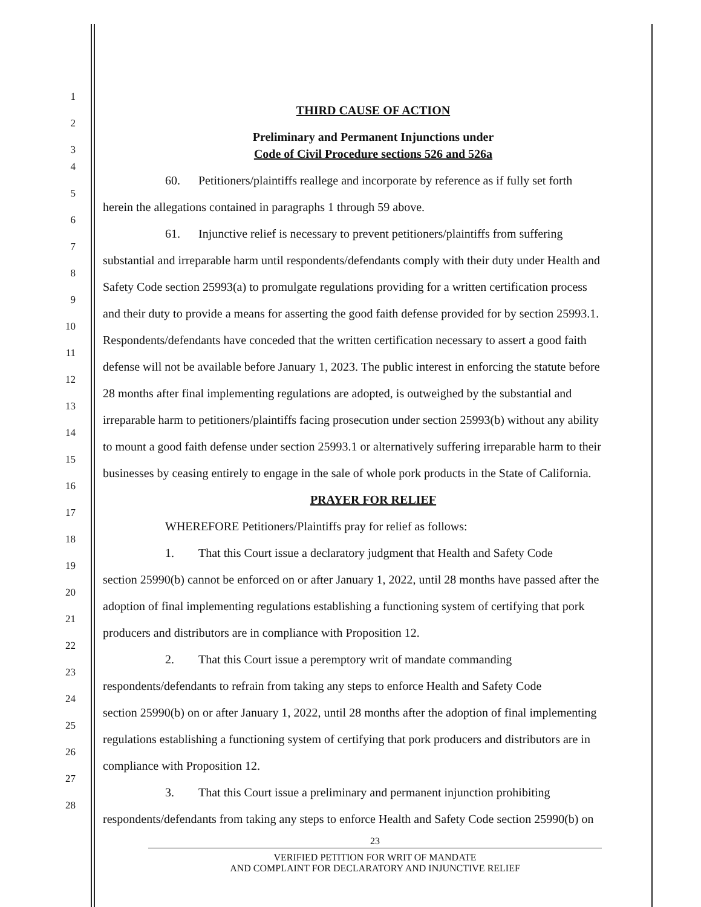1
THIRD CAUSE OF ACTION
2
Preliminary and Permanent Injunctions under
3
Code of Civil Procedure sections 526 and 526a
4
60. Petitioners/plaintiffs reallege and incorporate by reference as if fully set forth
5
herein the allegations contained in paragraphs 1 through 59 above.
6
61. Injunctive relief is necessary to prevent petitioners/plaintiffs from suffering
7
substantial and irreparable harm until respondents/defendants comply with their duty under Health and
8
Safety Code section 25993(a) to promulgate regulations providing for a written certification process
9
and their duty to provide a means for asserting the good faith defense provided for by section 25993.1.
10
Respondents/defendants have conceded that the written certification necessary to assert a good faith
11
defense will not be available before January 1, 2023. The public interest in enforcing the statute before
12
28 months after final implementing regulations are adopted, is outweighed by the substantial and
13
irreparable harm to petitioners/plaintiffs facing prosecution under section 25993(b) without any ability
14
to mount a good faith defense under section 25993.1 or alternatively suffering irreparable harm to their
15
businesses by ceasing entirely to engage in the sale of whole pork products in the State of California.
16
PRAYER FOR RELIEF
17
WHEREFORE Petitioners/Plaintiffs pray for relief as follows:
18
1. That this Court issue a declaratory judgment that Health and Safety Code
19
section 25990(b) cannot be enforced on or after January 1, 2022, until 28 months have passed after the
20
adoption of final implementing regulations establishing a functioning system of certifying that pork
21
producers and distributors are in compliance with Proposition 12.
22
2. That this Court issue a peremptory writ of mandate commanding
23
respondents/defendants to refrain from taking any steps to enforce Health and Safety Code
24
section 25990(b) on or after January 1, 2022, until 28 months after the adoption of final implementing
25
regulations establishing a functioning system of certifying that pork producers and distributors are in
26
compliance with Proposition 12.
27
3. That this Court issue a preliminary and permanent injunction prohibiting
28
respondents/defendants from taking any steps to enforce Health and Safety Code section 25990(b) on
23
VERIFIED PETITION FOR WRIT OF MANDATE
AND COMPLAINT FOR DECLARATORY AND INJUNCTIVE RELIEF